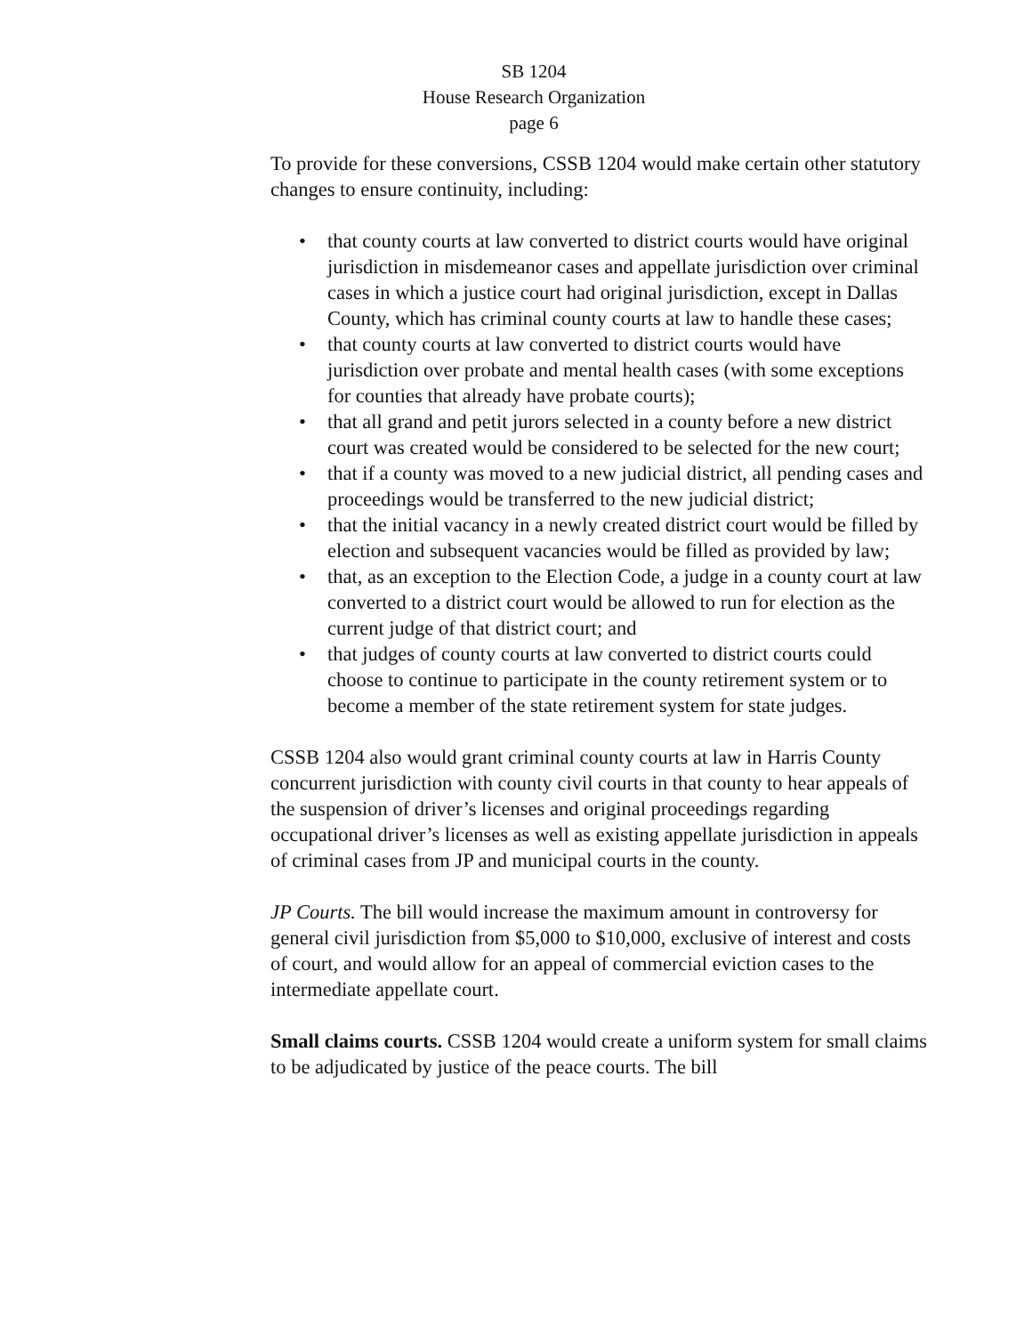SB 1204
House Research Organization
page 6
To provide for these conversions, CSSB 1204 would make certain other statutory changes to ensure continuity, including:
• that county courts at law converted to district courts would have original jurisdiction in misdemeanor cases and appellate jurisdiction over criminal cases in which a justice court had original jurisdiction, except in Dallas County, which has criminal county courts at law to handle these cases;
• that county courts at law converted to district courts would have jurisdiction over probate and mental health cases (with some exceptions for counties that already have probate courts);
• that all grand and petit jurors selected in a county before a new district court was created would be considered to be selected for the new court;
• that if a county was moved to a new judicial district, all pending cases and proceedings would be transferred to the new judicial district;
• that the initial vacancy in a newly created district court would be filled by election and subsequent vacancies would be filled as provided by law;
• that, as an exception to the Election Code, a judge in a county court at law converted to a district court would be allowed to run for election as the current judge of that district court; and
• that judges of county courts at law converted to district courts could choose to continue to participate in the county retirement system or to become a member of the state retirement system for state judges.
CSSB 1204 also would grant criminal county courts at law in Harris County concurrent jurisdiction with county civil courts in that county to hear appeals of the suspension of driver’s licenses and original proceedings regarding occupational driver’s licenses as well as existing appellate jurisdiction in appeals of criminal cases from JP and municipal courts in the county.
JP Courts. The bill would increase the maximum amount in controversy for general civil jurisdiction from $5,000 to $10,000, exclusive of interest and costs of court, and would allow for an appeal of commercial eviction cases to the intermediate appellate court.
Small claims courts. CSSB 1204 would create a uniform system for small claims to be adjudicated by justice of the peace courts. The bill